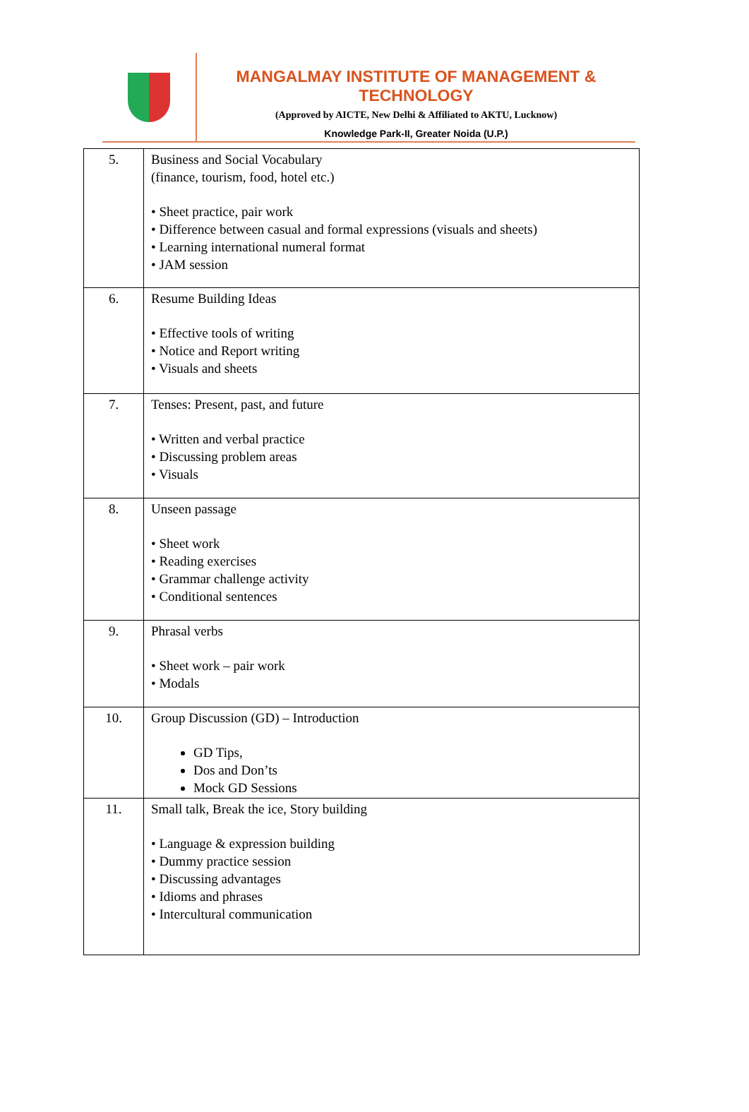MANGALMAY INSTITUTE OF MANAGEMENT & TECHNOLOGY
(Approved by AICTE, New Delhi & Affiliated to AKTU, Lucknow)
Knowledge Park-II, Greater Noida (U.P.)
| 5. | Business and Social Vocabulary (finance, tourism, food, hotel etc.) • Sheet practice, pair work • Difference between casual and formal expressions (visuals and sheets) • Learning international numeral format • JAM session |
| 6. | Resume Building Ideas • Effective tools of writing • Notice and Report writing • Visuals and sheets |
| 7. | Tenses: Present, past, and future • Written and verbal practice • Discussing problem areas • Visuals |
| 8. | Unseen passage • Sheet work • Reading exercises • Grammar challenge activity • Conditional sentences |
| 9. | Phrasal verbs • Sheet work – pair work • Modals |
| 10. | Group Discussion (GD) – Introduction GD Tips, Dos and Don’ts Mock GD Sessions |
| 11. | Small talk, Break the ice, Story building • Language & expression building • Dummy practice session • Discussing advantages • Idioms and phrases • Intercultural communication |